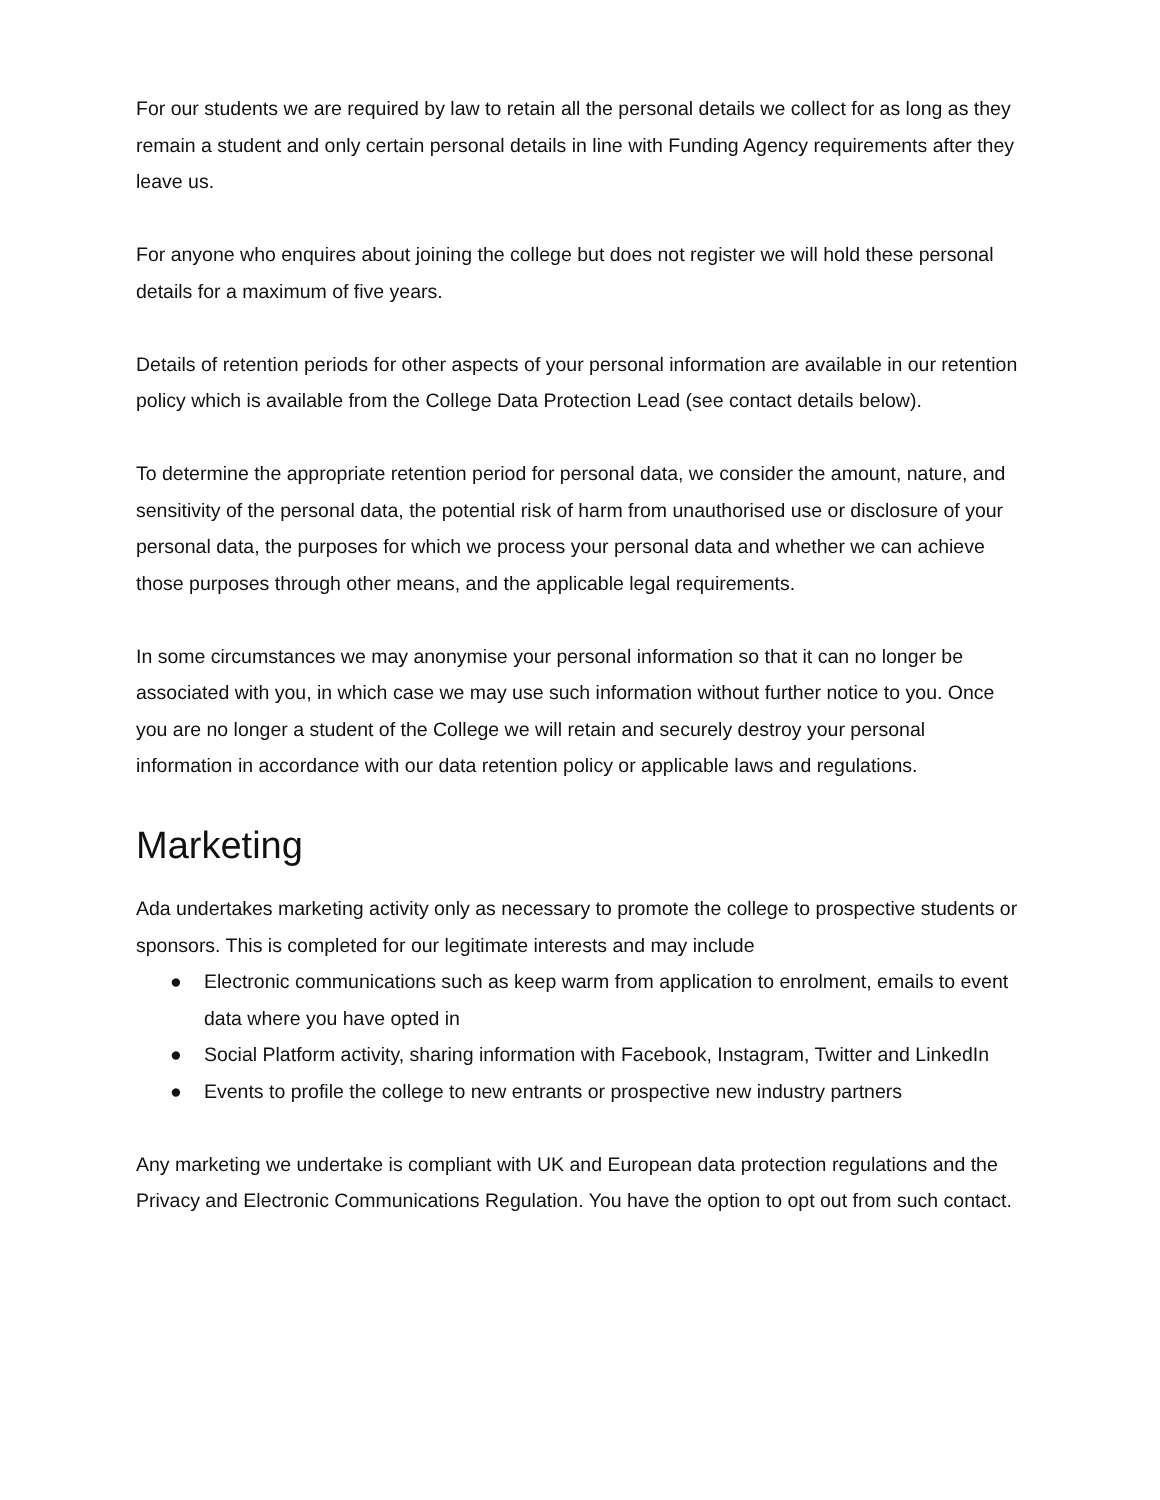For our students we are required by law to retain all the personal details we collect for as long as they remain a student and only certain personal details in line with Funding Agency requirements after they leave us.
For anyone who enquires about joining the college but does not register we will hold these personal details for a maximum of five years.
Details of retention periods for other aspects of your personal information are available in our retention policy which is available from the College Data Protection Lead (see contact details below).
To determine the appropriate retention period for personal data, we consider the amount, nature, and sensitivity of the personal data, the potential risk of harm from unauthorised use or disclosure of your personal data, the purposes for which we process your personal data and whether we can achieve those purposes through other means, and the applicable legal requirements.
In some circumstances we may anonymise your personal information so that it can no longer be associated with you, in which case we may use such information without further notice to you. Once you are no longer a student of the College we will retain and securely destroy your personal information in accordance with our data retention policy or applicable laws and regulations.
Marketing
Ada undertakes marketing activity only as necessary to promote the college to prospective students or sponsors. This is completed for our legitimate interests and may include
● Electronic communications such as keep warm from application to enrolment, emails to event data where you have opted in
● Social Platform activity, sharing information with Facebook, Instagram, Twitter and LinkedIn
● Events to profile the college to new entrants or prospective new industry partners
Any marketing we undertake is compliant with UK and European data protection regulations and the Privacy and Electronic Communications Regulation. You have the option to opt out from such contact.